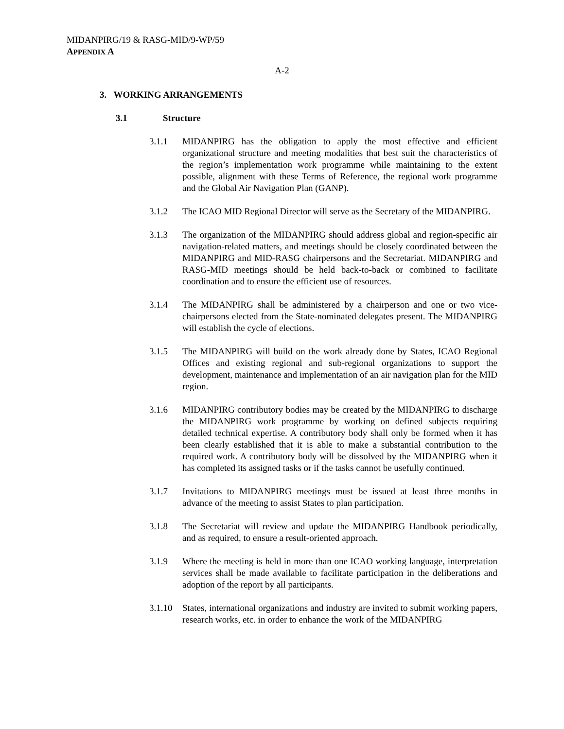MIDANPIRG/19 & RASG-MID/9-WP/59
APPENDIX A
A-2
3. WORKING ARRANGEMENTS
3.1 Structure
3.1.1 MIDANPIRG has the obligation to apply the most effective and efficient organizational structure and meeting modalities that best suit the characteristics of the region’s implementation work programme while maintaining to the extent possible, alignment with these Terms of Reference, the regional work programme and the Global Air Navigation Plan (GANP).
3.1.2 The ICAO MID Regional Director will serve as the Secretary of the MIDANPIRG.
3.1.3 The organization of the MIDANPIRG should address global and region-specific air navigation-related matters, and meetings should be closely coordinated between the MIDANPIRG and MID-RASG chairpersons and the Secretariat. MIDANPIRG and RASG-MID meetings should be held back-to-back or combined to facilitate coordination and to ensure the efficient use of resources.
3.1.4 The MIDANPIRG shall be administered by a chairperson and one or two vice-chairpersons elected from the State-nominated delegates present. The MIDANPIRG will establish the cycle of elections.
3.1.5 The MIDANPIRG will build on the work already done by States, ICAO Regional Offices and existing regional and sub-regional organizations to support the development, maintenance and implementation of an air navigation plan for the MID region.
3.1.6 MIDANPIRG contributory bodies may be created by the MIDANPIRG to discharge the MIDANPIRG work programme by working on defined subjects requiring detailed technical expertise. A contributory body shall only be formed when it has been clearly established that it is able to make a substantial contribution to the required work. A contributory body will be dissolved by the MIDANPIRG when it has completed its assigned tasks or if the tasks cannot be usefully continued.
3.1.7 Invitations to MIDANPIRG meetings must be issued at least three months in advance of the meeting to assist States to plan participation.
3.1.8 The Secretariat will review and update the MIDANPIRG Handbook periodically, and as required, to ensure a result-oriented approach.
3.1.9 Where the meeting is held in more than one ICAO working language, interpretation services shall be made available to facilitate participation in the deliberations and adoption of the report by all participants.
3.1.10 States, international organizations and industry are invited to submit working papers, research works, etc. in order to enhance the work of the MIDANPIRG